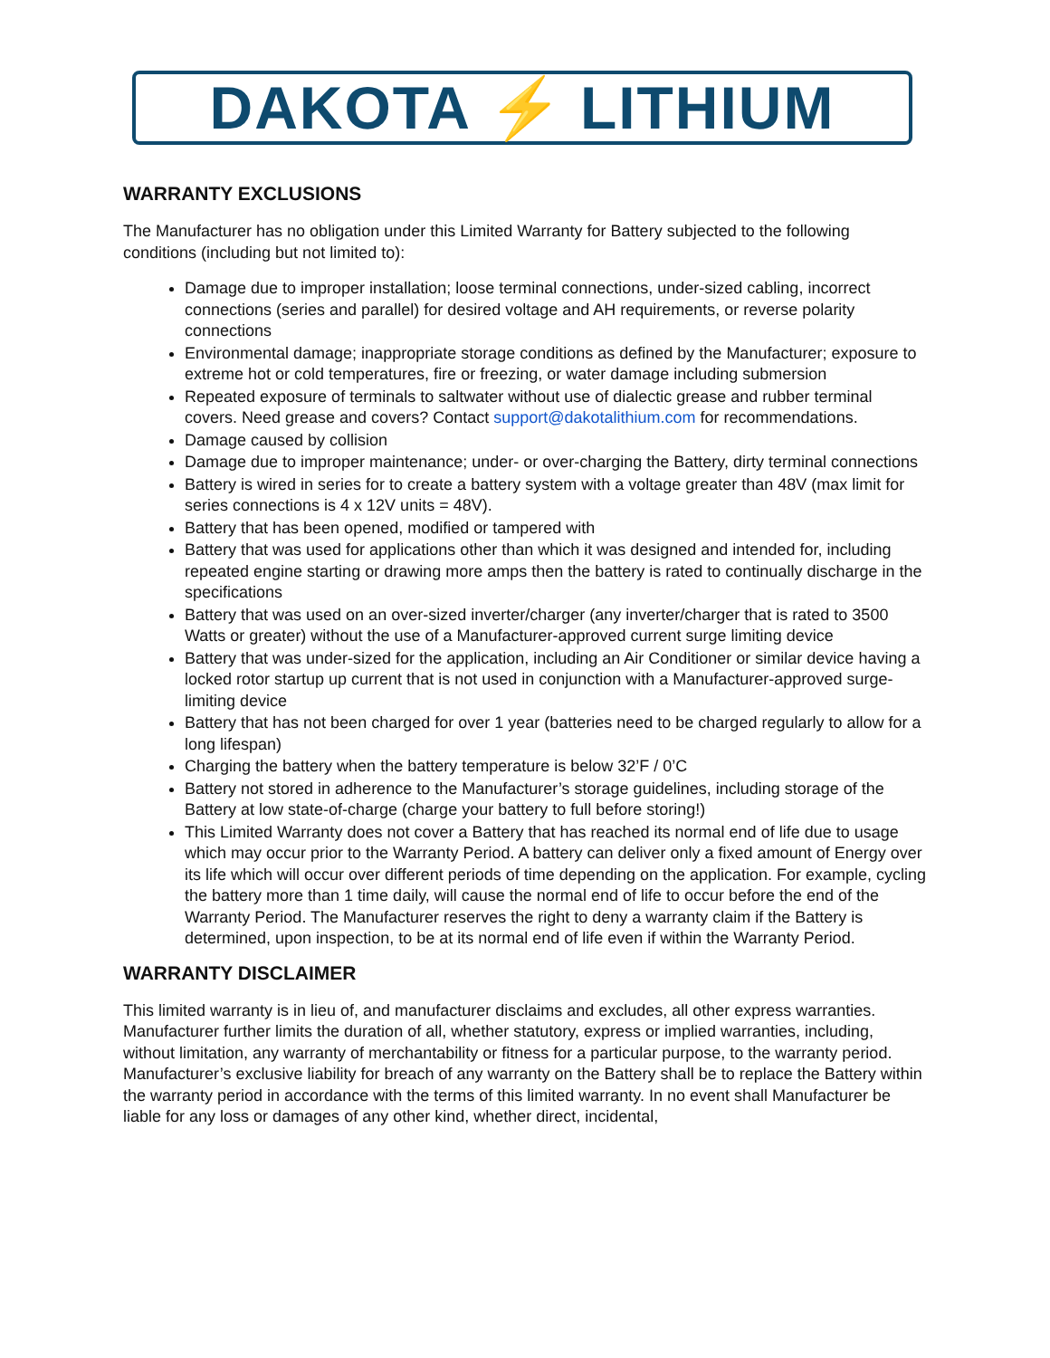DAKOTA ⚡ LITHIUM
WARRANTY EXCLUSIONS
The Manufacturer has no obligation under this Limited Warranty for Battery subjected to the following conditions (including but not limited to):
Damage due to improper installation; loose terminal connections, under-sized cabling, incorrect connections (series and parallel) for desired voltage and AH requirements, or reverse polarity connections
Environmental damage; inappropriate storage conditions as defined by the Manufacturer; exposure to extreme hot or cold temperatures, fire or freezing, or water damage including submersion
Repeated exposure of terminals to saltwater without use of dialectic grease and rubber terminal covers. Need grease and covers? Contact support@dakotalithium.com for recommendations.
Damage caused by collision
Damage due to improper maintenance; under- or over-charging the Battery, dirty terminal connections
Battery is wired in series for to create a battery system with a voltage greater than 48V (max limit for series connections is 4 x 12V units = 48V).
Battery that has been opened, modified or tampered with
Battery that was used for applications other than which it was designed and intended for, including repeated engine starting or drawing more amps then the battery is rated to continually discharge in the specifications
Battery that was used on an over-sized inverter/charger (any inverter/charger that is rated to 3500 Watts or greater) without the use of a Manufacturer-approved current surge limiting device
Battery that was under-sized for the application, including an Air Conditioner or similar device having a locked rotor startup up current that is not used in conjunction with a Manufacturer-approved surge-limiting device
Battery that has not been charged for over 1 year (batteries need to be charged regularly to allow for a long lifespan)
Charging the battery when the battery temperature is below 32’F / 0’C
Battery not stored in adherence to the Manufacturer’s storage guidelines, including storage of the Battery at low state-of-charge (charge your battery to full before storing!)
This Limited Warranty does not cover a Battery that has reached its normal end of life due to usage which may occur prior to the Warranty Period. A battery can deliver only a fixed amount of Energy over its life which will occur over different periods of time depending on the application. For example, cycling the battery more than 1 time daily, will cause the normal end of life to occur before the end of the Warranty Period. The Manufacturer reserves the right to deny a warranty claim if the Battery is determined, upon inspection, to be at its normal end of life even if within the Warranty Period.
WARRANTY DISCLAIMER
This limited warranty is in lieu of, and manufacturer disclaims and excludes, all other express warranties. Manufacturer further limits the duration of all, whether statutory, express or implied warranties, including, without limitation, any warranty of merchantability or fitness for a particular purpose, to the warranty period. Manufacturer’s exclusive liability for breach of any warranty on the Battery shall be to replace the Battery within the warranty period in accordance with the terms of this limited warranty. In no event shall Manufacturer be liable for any loss or damages of any other kind, whether direct, incidental,